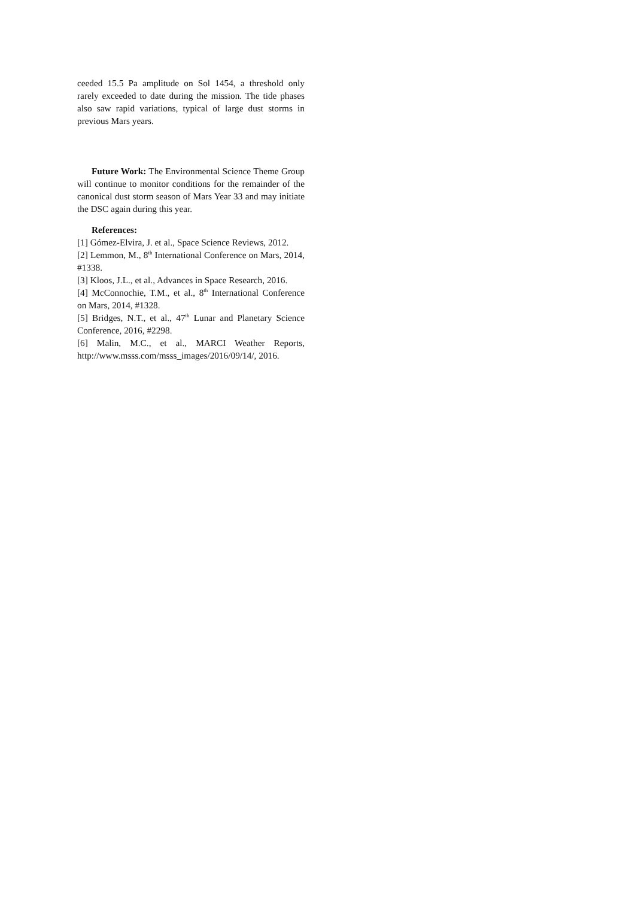ceeded 15.5 Pa amplitude on Sol 1454, a threshold only rarely exceeded to date during the mission. The tide phases also saw rapid variations, typical of large dust storms in previous Mars years.
Future Work: The Environmental Science Theme Group will continue to monitor conditions for the remainder of the canonical dust storm season of Mars Year 33 and may initiate the DSC again during this year.
References:
[1] Gómez-Elvira, J. et al., Space Science Reviews, 2012.
[2] Lemmon, M., 8<sup>th</sup> International Conference on Mars, 2014, #1338.
[3] Kloos, J.L., et al., Advances in Space Research, 2016.
[4] McConnochie, T.M., et al., 8<sup>th</sup> International Conference on Mars, 2014, #1328.
[5] Bridges, N.T., et al., 47<sup>th</sup> Lunar and Planetary Science Conference, 2016, #2298.
[6] Malin, M.C., et al., MARCI Weather Reports, http://www.msss.com/msss_images/2016/09/14/, 2016.